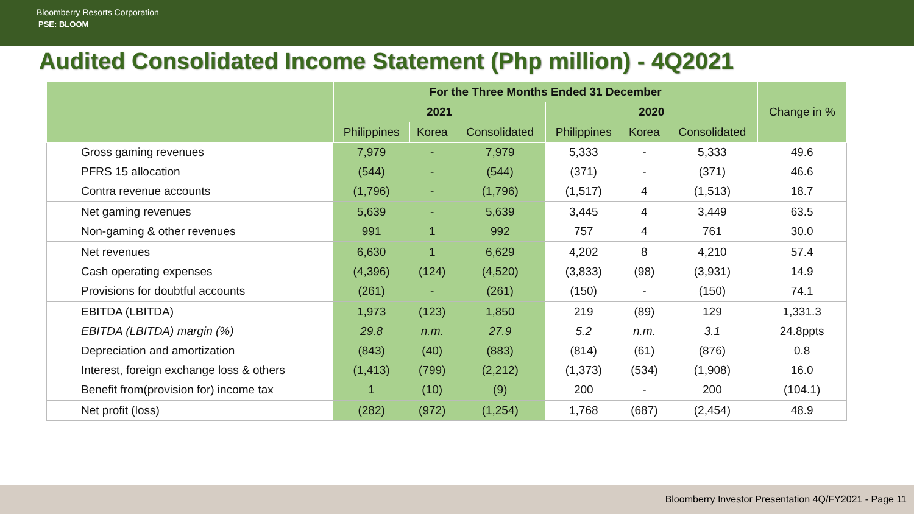Bloomberry Resorts Corporation
PSE: BLOOM
Audited Consolidated Income Statement (Php million) - 4Q2021
| | For the Three Months Ended 31 December | | | | | | Change in % |
| --- | --- | --- | --- | --- | --- | --- | --- |
| | 2021 | | | 2020 | | | |
| | Philippines | Korea | Consolidated | Philippines | Korea | Consolidated | |
| Gross gaming revenues | 7,979 | - | 7,979 | 5,333 | - | 5,333 | 49.6 |
| PFRS 15 allocation | (544) | - | (544) | (371) | - | (371) | 46.6 |
| Contra revenue accounts | (1,796) | - | (1,796) | (1,517) | 4 | (1,513) | 18.7 |
| Net gaming revenues | 5,639 | - | 5,639 | 3,445 | 4 | 3,449 | 63.5 |
| Non-gaming & other revenues | 991 | 1 | 992 | 757 | 4 | 761 | 30.0 |
| Net revenues | 6,630 | 1 | 6,629 | 4,202 | 8 | 4,210 | 57.4 |
| Cash operating expenses | (4,396) | (124) | (4,520) | (3,833) | (98) | (3,931) | 14.9 |
| Provisions for doubtful accounts | (261) | - | (261) | (150) | - | (150) | 74.1 |
| EBITDA (LBITDA) | 1,973 | (123) | 1,850 | 219 | (89) | 129 | 1,331.3 |
| EBITDA (LBITDA) margin (%) | 29.8 | n.m. | 27.9 | 5.2 | n.m. | 3.1 | 24.8ppts |
| Depreciation and amortization | (843) | (40) | (883) | (814) | (61) | (876) | 0.8 |
| Interest, foreign exchange loss & others | (1,413) | (799) | (2,212) | (1,373) | (534) | (1,908) | 16.0 |
| Benefit from(provision for) income tax | 1 | (10) | (9) | 200 | - | 200 | (104.1) |
| Net profit (loss) | (282) | (972) | (1,254) | 1,768 | (687) | (2,454) | 48.9 |
Bloomberry Investor Presentation 4Q/FY2021 - Page 11